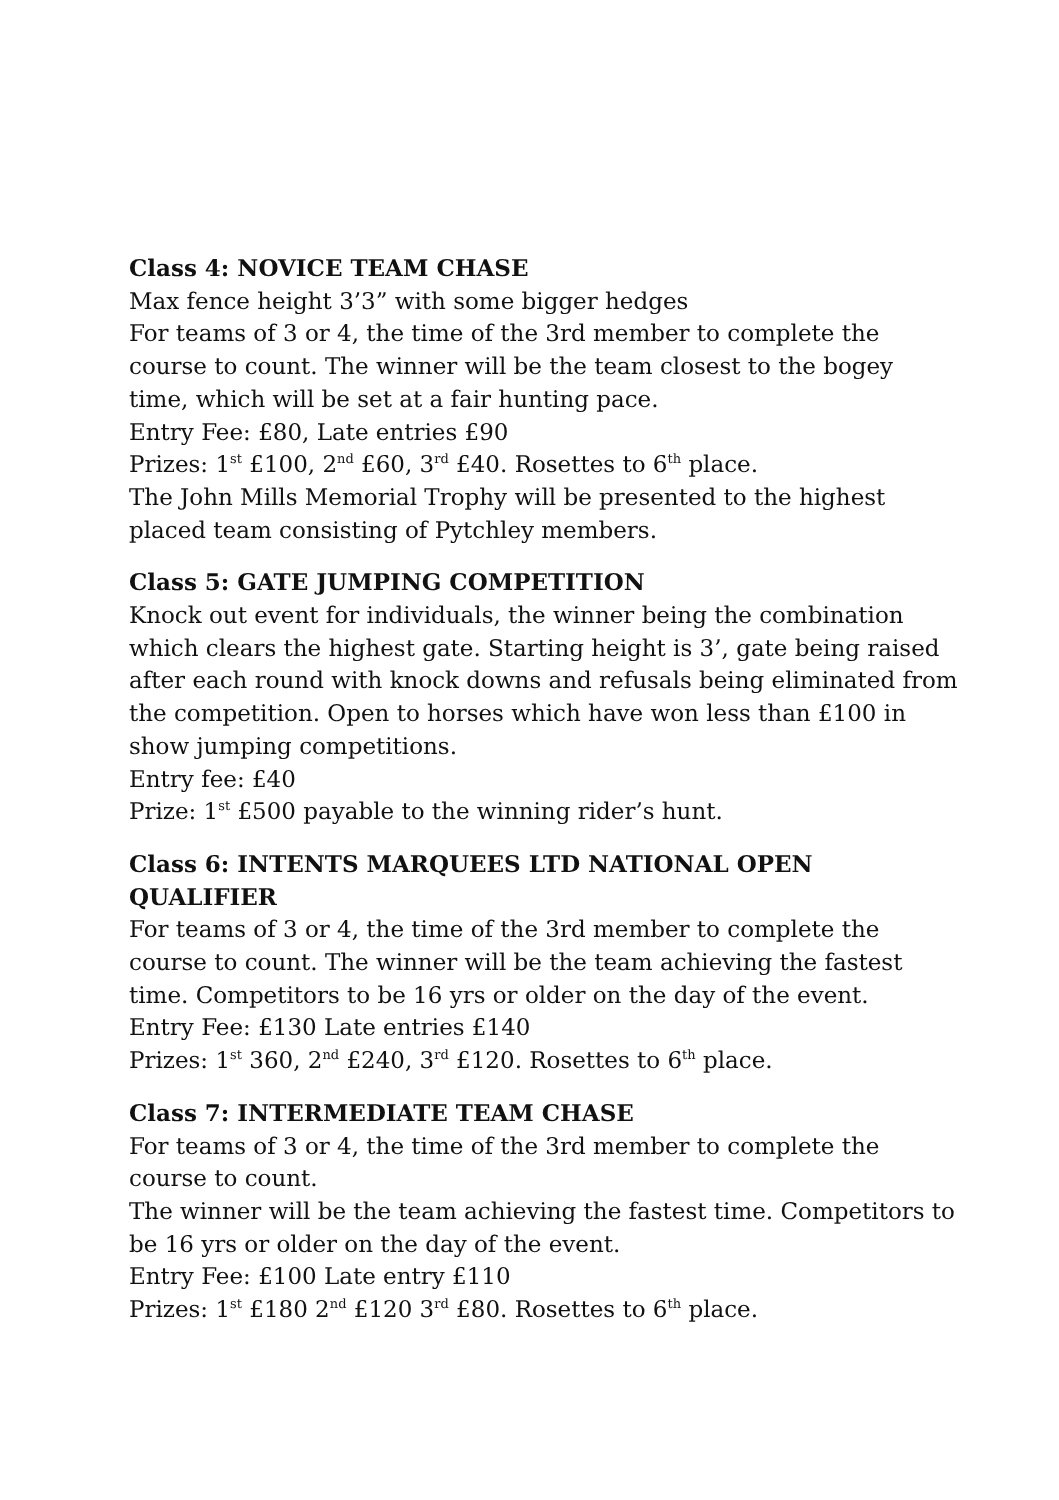Class 4: NOVICE TEAM CHASE
Max fence height 3’3” with some bigger hedges
For teams of 3 or 4, the time of the 3rd member to complete the course to count. The winner will be the team closest to the bogey time, which will be set at a fair hunting pace.
Entry Fee: £80, Late entries £90
Prizes: 1<sup>st</sup> £100, 2<sup>nd</sup> £60, 3<sup>rd</sup> £40. Rosettes to 6<sup>th</sup> place.
The John Mills Memorial Trophy will be presented to the highest placed team consisting of Pytchley members.
Class 5: GATE JUMPING COMPETITION
Knock out event for individuals, the winner being the combination which clears the highest gate. Starting height is 3’, gate being raised after each round with knock downs and refusals being eliminated from the competition. Open to horses which have won less than £100 in show jumping competitions.
Entry fee: £40
Prize: 1<sup>st</sup> £500 payable to the winning rider’s hunt.
Class 6: INTENTS MARQUEES LTD NATIONAL OPEN QUALIFIER
For teams of 3 or 4, the time of the 3rd member to complete the course to count. The winner will be the team achieving the fastest time. Competitors to be 16 yrs or older on the day of the event.
Entry Fee: £130 Late entries £140
Prizes: 1<sup>st</sup> 360, 2<sup>nd</sup> £240, 3<sup>rd</sup> £120. Rosettes to 6<sup>th</sup> place.
Class 7: INTERMEDIATE TEAM CHASE
For teams of 3 or 4, the time of the 3rd member to complete the course to count.
The winner will be the team achieving the fastest time. Competitors to be 16 yrs or older on the day of the event.
Entry Fee: £100 Late entry £110
Prizes: 1<sup>st</sup> £180 2<sup>nd</sup> £120 3<sup>rd</sup> £80. Rosettes to 6<sup>th</sup> place.